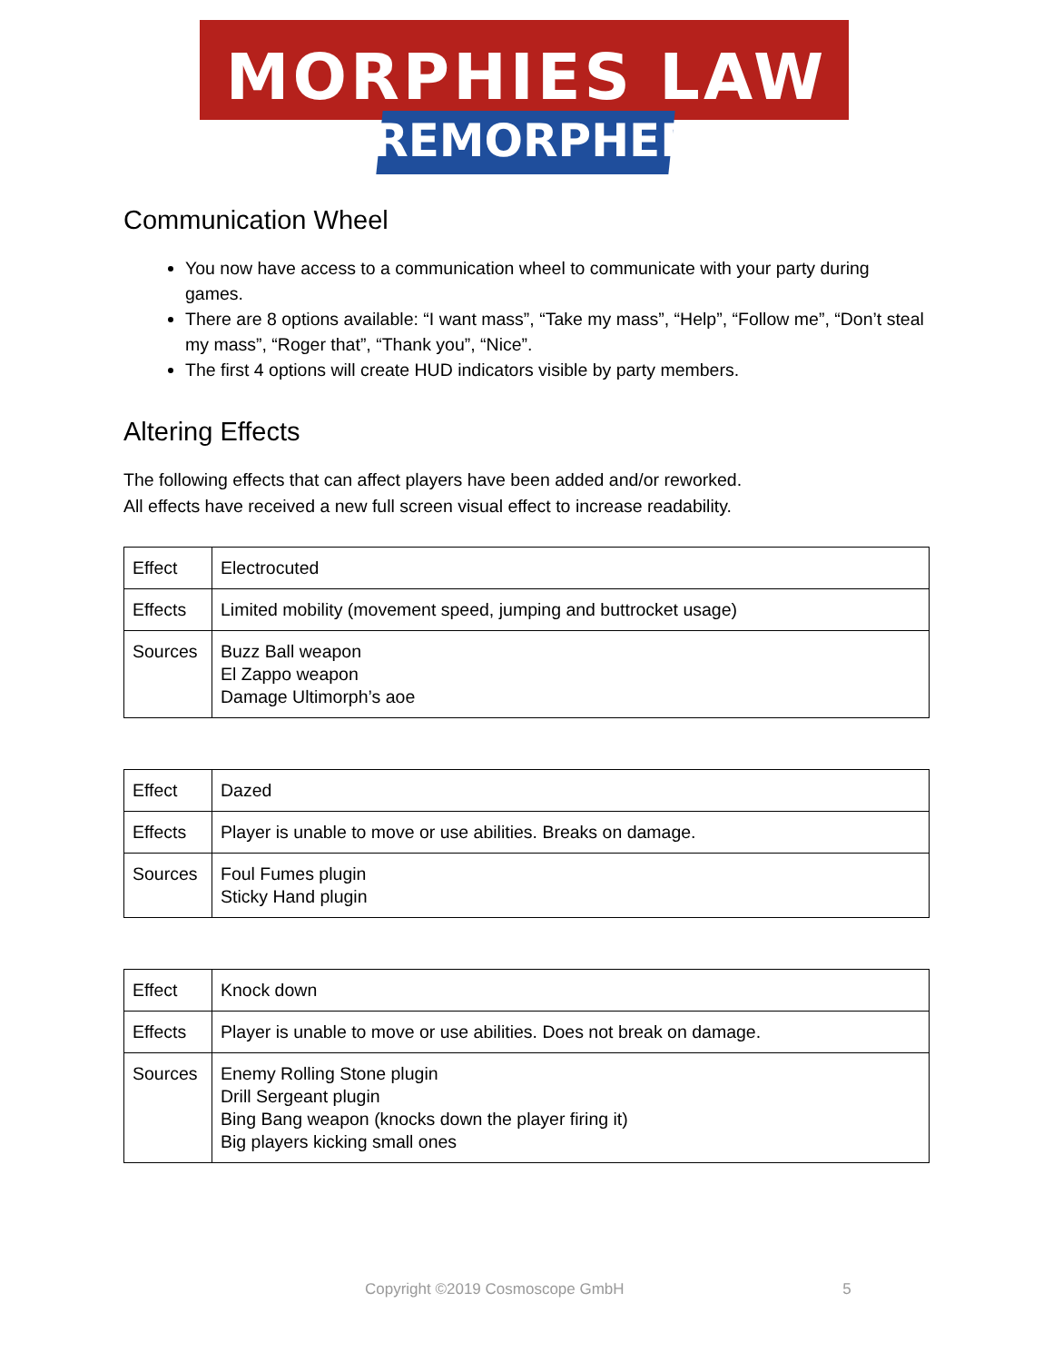MORPHIES LAW
REMORPHED
Communication Wheel
You now have access to a communication wheel to communicate with your party during games.
There are 8 options available: “I want mass”, “Take my mass”, “Help”, “Follow me”, “Don’t steal my mass”, “Roger that”, “Thank you”, “Nice”.
The first 4 options will create HUD indicators visible by party members.
Altering Effects
The following effects that can affect players have been added and/or reworked.
All effects have received a new full screen visual effect to increase readability.
| Effect | Electrocuted |
| Effects | Limited mobility (movement speed, jumping and buttrocket usage) |
| Sources | Buzz Ball weapon El Zappo weapon Damage Ultimorph’s aoe |
| Effect | Dazed |
| Effects | Player is unable to move or use abilities. Breaks on damage. |
| Sources | Foul Fumes plugin Sticky Hand plugin |
| Effect | Knock down |
| Effects | Player is unable to move or use abilities. Does not break on damage. |
| Sources | Enemy Rolling Stone plugin Drill Sergeant plugin Bing Bang weapon (knocks down the player firing it) Big players kicking small ones |
Copyright ©2019 Cosmoscope GmbH 5